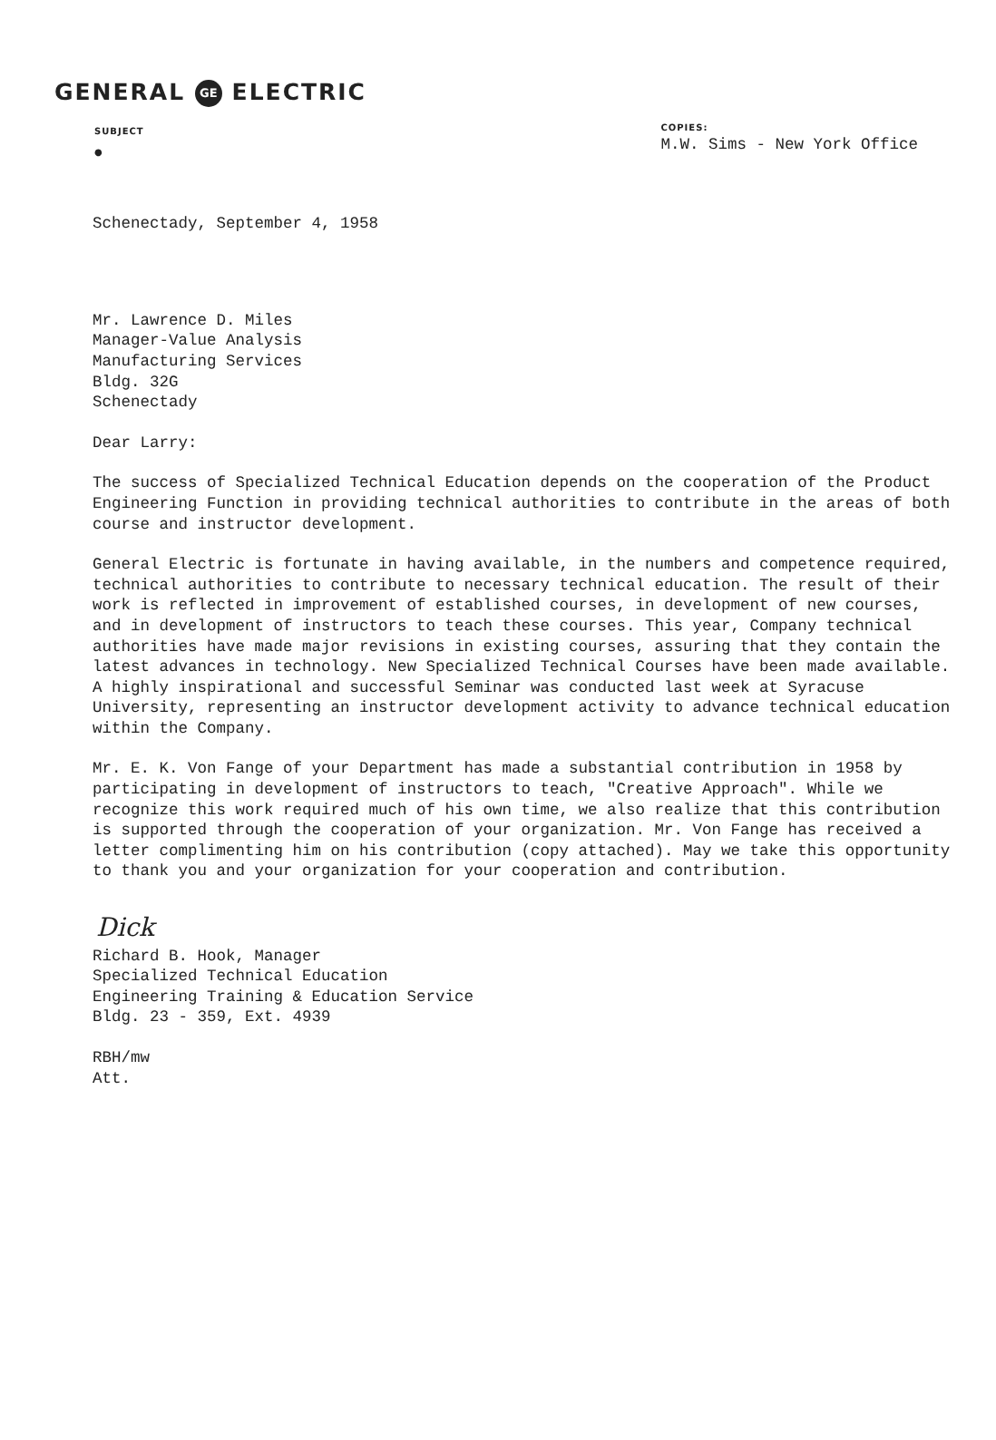GENERAL GE ELECTRIC
SUBJECT
●
COPIES:
M.W. Sims - New York Office
Schenectady, September 4, 1958
Mr. Lawrence D. Miles
Manager-Value Analysis
Manufacturing Services
Bldg. 32G
Schenectady
Dear Larry:
The success of Specialized Technical Education depends on the cooperation of the Product Engineering Function in providing technical authorities to contribute in the areas of both course and instructor development.
General Electric is fortunate in having available, in the numbers and competence required, technical authorities to contribute to necessary technical education. The result of their work is reflected in improvement of established courses, in development of new courses, and in development of instructors to teach these courses. This year, Company technical authorities have made major revisions in existing courses, assuring that they contain the latest advances in technology. New Specialized Technical Courses have been made available. A highly inspirational and successful Seminar was conducted last week at Syracuse University, representing an instructor development activity to advance technical education within the Company.
Mr. E. K. Von Fange of your Department has made a substantial contribution in 1958 by participating in development of instructors to teach, "Creative Approach". While we recognize this work required much of his own time, we also realize that this contribution is supported through the cooperation of your organization. Mr. Von Fange has received a letter complimenting him on his contribution (copy attached). May we take this opportunity to thank you and your organization for your cooperation and contribution.
Dick
Richard B. Hook, Manager
Specialized Technical Education
Engineering Training & Education Service
Bldg. 23 - 359, Ext. 4939
RBH/mw
Att.